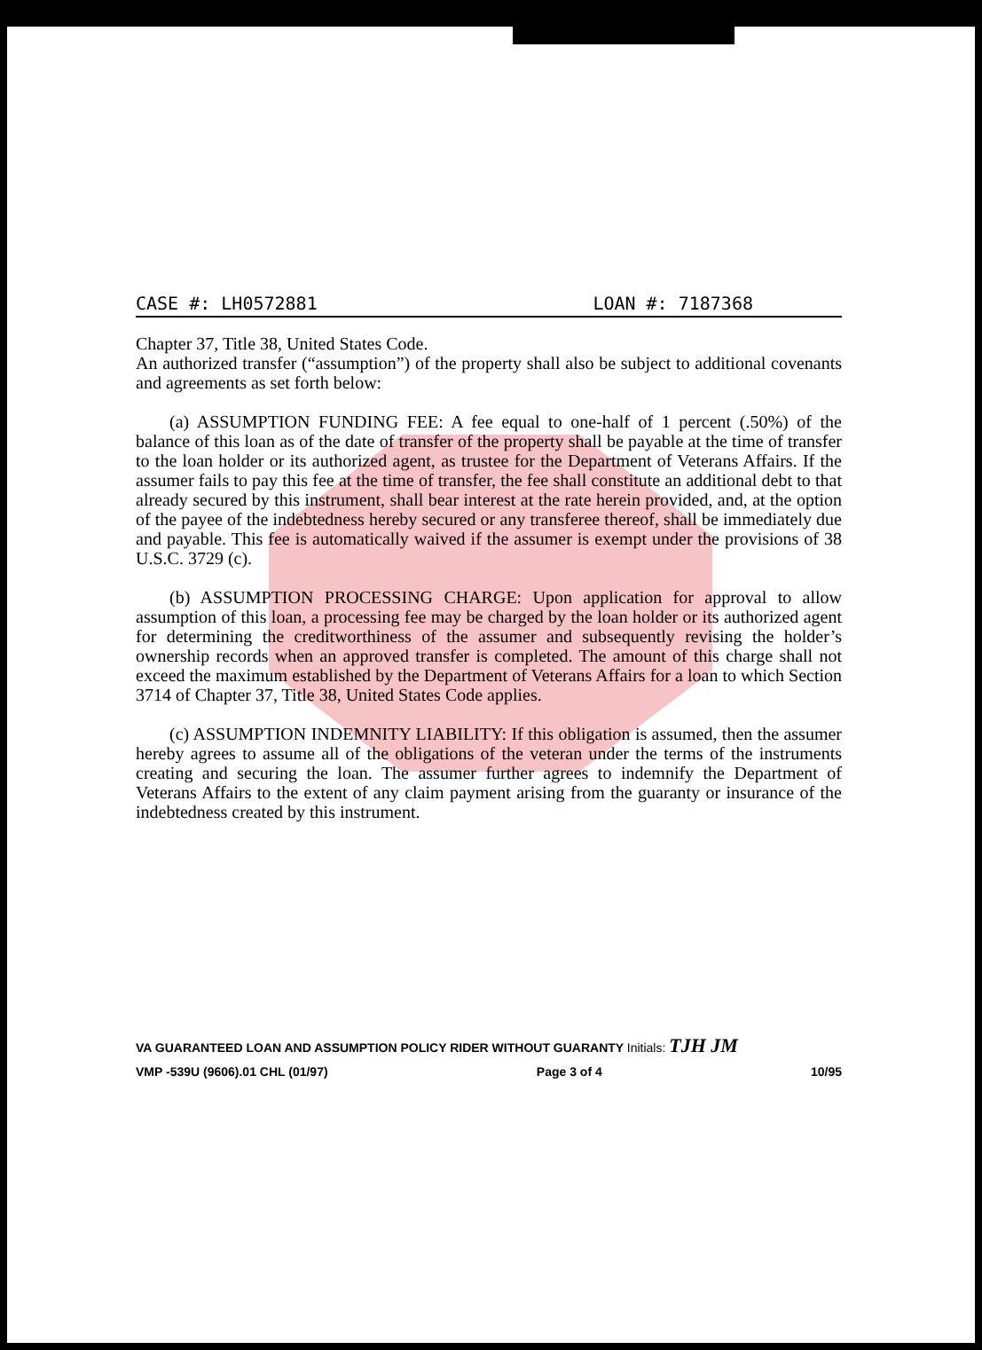CASE #: LH0572881 LOAN #: 7187368
Chapter 37, Title 38, United States Code.
An authorized transfer (“assumption”) of the property shall also be subject to additional covenants and agreements as set forth below:
(a) ASSUMPTION FUNDING FEE: A fee equal to one-half of 1 percent (.50%) of the balance of this loan as of the date of transfer of the property shall be payable at the time of transfer to the loan holder or its authorized agent, as trustee for the Department of Veterans Affairs. If the assumer fails to pay this fee at the time of transfer, the fee shall constitute an additional debt to that already secured by this instrument, shall bear interest at the rate herein provided, and, at the option of the payee of the indebtedness hereby secured or any transferee thereof, shall be immediately due and payable. This fee is automatically waived if the assumer is exempt under the provisions of 38 U.S.C. 3729 (c).
(b) ASSUMPTION PROCESSING CHARGE: Upon application for approval to allow assumption of this loan, a processing fee may be charged by the loan holder or its authorized agent for determining the creditworthiness of the assumer and subsequently revising the holder’s ownership records when an approved transfer is completed. The amount of this charge shall not exceed the maximum established by the Department of Veterans Affairs for a loan to which Section 3714 of Chapter 37, Title 38, United States Code applies.
(c) ASSUMPTION INDEMNITY LIABILITY: If this obligation is assumed, then the assumer hereby agrees to assume all of the obligations of the veteran under the terms of the instruments creating and securing the loan. The assumer further agrees to indemnify the Department of Veterans Affairs to the extent of any claim payment arising from the guaranty or insurance of the indebtedness created by this instrument.
VA GUARANTEED LOAN AND ASSUMPTION POLICY RIDER WITHOUT GUARANTY Initials: TJH JM
VMP -539U (9606).01 CHL (01/97) Page 3 of 4 10/95